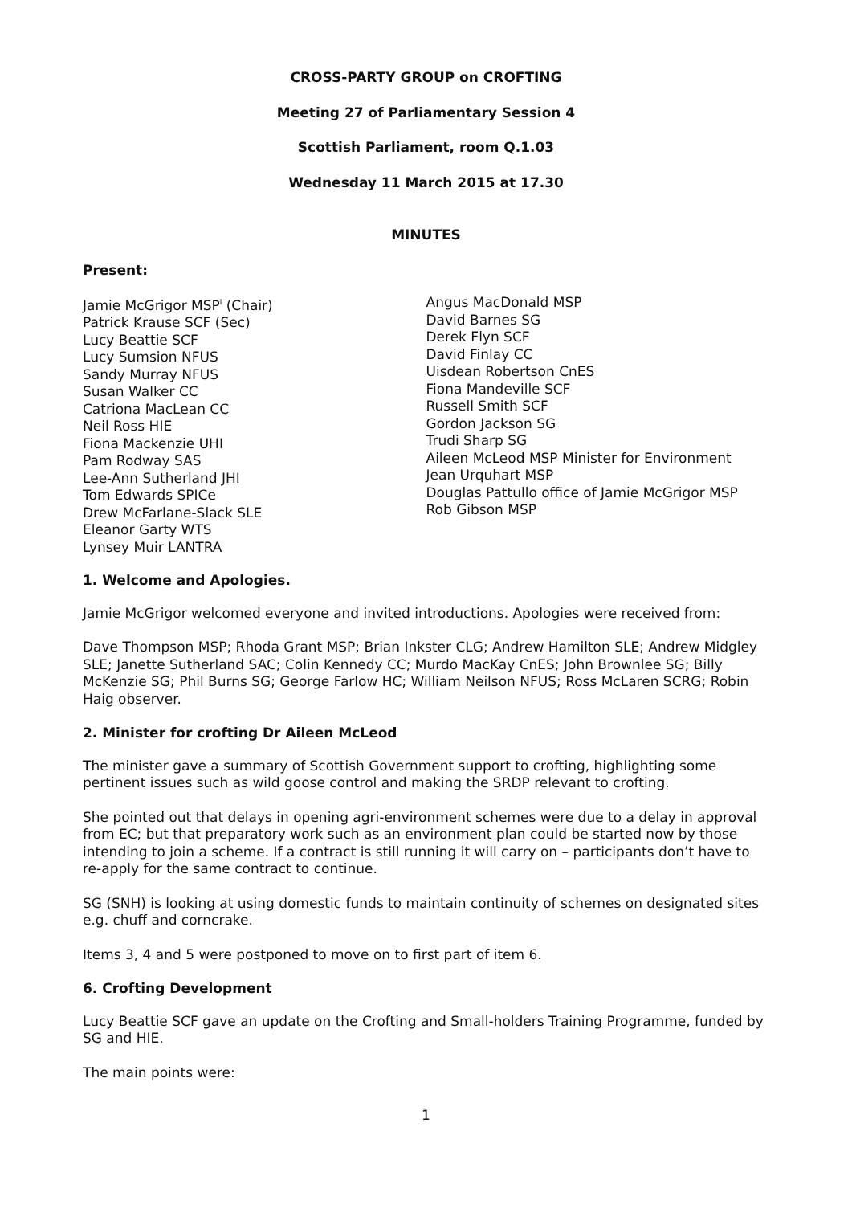CROSS-PARTY GROUP on CROFTING
Meeting 27 of Parliamentary Session 4
Scottish Parliament, room Q.1.03
Wednesday 11 March 2015 at 17.30
MINUTES
Present:
Jamie McGrigor MSP<sup>i</sup> (Chair)
Patrick Krause SCF (Sec)
Lucy Beattie SCF
Lucy Sumsion NFUS
Sandy Murray NFUS
Susan Walker CC
Catriona MacLean CC
Neil Ross HIE
Fiona Mackenzie UHI
Pam Rodway SAS
Lee-Ann Sutherland JHI
Tom Edwards SPICe
Drew McFarlane-Slack SLE
Eleanor Garty WTS
Lynsey Muir LANTRA
Angus MacDonald MSP
David Barnes SG
Derek Flyn SCF
David Finlay CC
Uisdean Robertson CnES
Fiona Mandeville SCF
Russell Smith SCF
Gordon Jackson SG
Trudi Sharp SG
Aileen McLeod MSP Minister for Environment
Jean Urquhart MSP
Douglas Pattullo office of Jamie McGrigor MSP
Rob Gibson MSP
1. Welcome and Apologies.
Jamie McGrigor welcomed everyone and invited introductions. Apologies were received from:
Dave Thompson MSP; Rhoda Grant MSP; Brian Inkster CLG; Andrew Hamilton SLE; Andrew Midgley SLE; Janette Sutherland SAC; Colin Kennedy CC; Murdo MacKay CnES; John Brownlee SG; Billy McKenzie SG; Phil Burns SG; George Farlow HC; William Neilson NFUS; Ross McLaren SCRG; Robin Haig observer.
2. Minister for crofting Dr Aileen McLeod
The minister gave a summary of Scottish Government support to crofting, highlighting some pertinent issues such as wild goose control and making the SRDP relevant to crofting.
She pointed out that delays in opening agri-environment schemes were due to a delay in approval from EC; but that preparatory work such as an environment plan could be started now by those intending to join a scheme. If a contract is still running it will carry on – participants don’t have to re-apply for the same contract to continue.
SG (SNH) is looking at using domestic funds to maintain continuity of schemes on designated sites e.g. chuff and corncrake.
Items 3, 4 and 5 were postponed to move on to first part of item 6.
6. Crofting Development
Lucy Beattie SCF gave an update on the Crofting and Small-holders Training Programme, funded by SG and HIE.
The main points were:
1